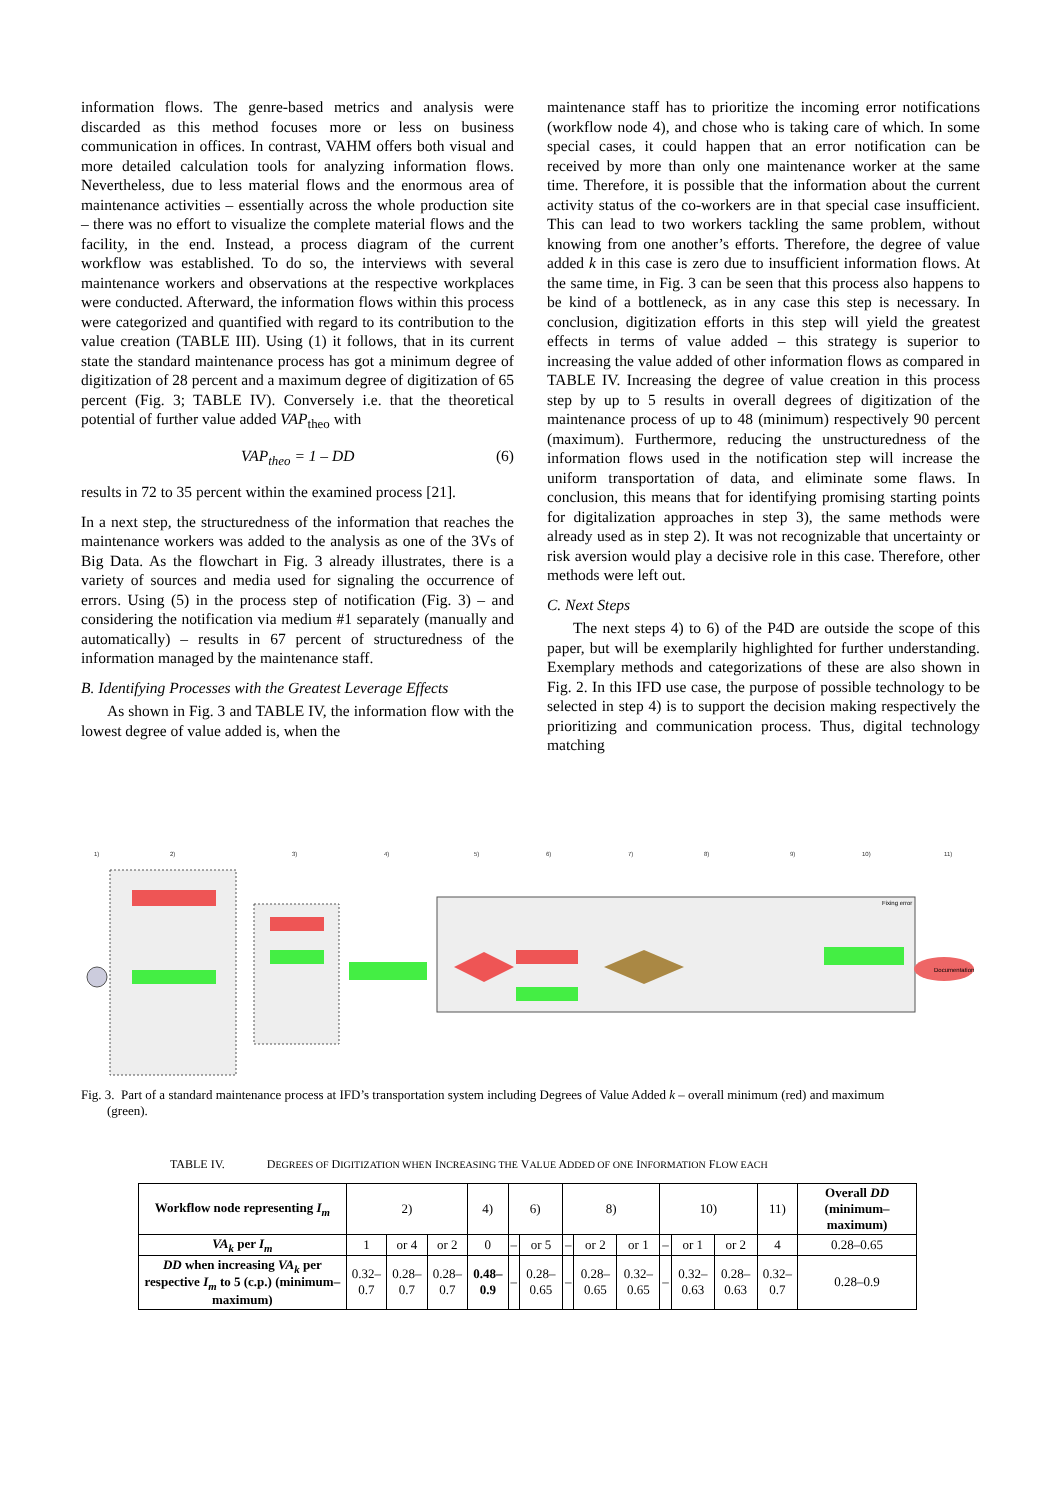information flows. The genre-based metrics and analysis were discarded as this method focuses more or less on business communication in offices. In contrast, VAHM offers both visual and more detailed calculation tools for analyzing information flows. Nevertheless, due to less material flows and the enormous area of maintenance activities – essentially across the whole production site – there was no effort to visualize the complete material flows and the facility, in the end. Instead, a process diagram of the current workflow was established. To do so, the interviews with several maintenance workers and observations at the respective workplaces were conducted. Afterward, the information flows within this process were categorized and quantified with regard to its contribution to the value creation (TABLE III). Using (1) it follows, that in its current state the standard maintenance process has got a minimum degree of digitization of 28 percent and a maximum degree of digitization of 65 percent (Fig. 3; TABLE IV). Conversely i.e. that the theoretical potential of further value added VAP<sub>theo</sub> with
VAP<sub>theo</sub> = 1 – DD (6)
results in 72 to 35 percent within the examined process [21].
In a next step, the structuredness of the information that reaches the maintenance workers was added to the analysis as one of the 3Vs of Big Data. As the flowchart in Fig. 3 already illustrates, there is a variety of sources and media used for signaling the occurrence of errors. Using (5) in the process step of notification (Fig. 3) – and considering the notification via medium #1 separately (manually and automatically) – results in 67 percent of structuredness of the information managed by the maintenance staff.
B. Identifying Processes with the Greatest Leverage Effects
As shown in Fig. 3 and TABLE IV, the information flow with the lowest degree of value added is, when the
maintenance staff has to prioritize the incoming error notifications (workflow node 4), and chose who is taking care of which. In some special cases, it could happen that an error notification can be received by more than only one maintenance worker at the same time. Therefore, it is possible that the information about the current activity status of the co-workers are in that special case insufficient. This can lead to two workers tackling the same problem, without knowing from one another’s efforts. Therefore, the degree of value added k in this case is zero due to insufficient information flows. At the same time, in Fig. 3 can be seen that this process also happens to be kind of a bottleneck, as in any case this step is necessary. In conclusion, digitization efforts in this step will yield the greatest effects in terms of value added – this strategy is superior to increasing the value added of other information flows as compared in TABLE IV. Increasing the degree of value creation in this process step by up to 5 results in overall degrees of digitization of the maintenance process of up to 48 (minimum) respectively 90 percent (maximum). Furthermore, reducing the unstructuredness of the information flows used in the notification step will increase the uniform transportation of data, and eliminate some flaws. In conclusion, this means that for identifying promising starting points for digitalization approaches in step 3), the same methods were already used as in step 2). It was not recognizable that uncertainty or risk aversion would play a decisive role in this case. Therefore, other methods were left out.
C. Next Steps
The next steps 4) to 6) of the P4D are outside the scope of this paper, but will be exemplarily highlighted for further understanding. Exemplary methods and categorizations of these are also shown in Fig. 2. In this IFD use case, the purpose of possible technology to be selected in step 4) is to support the decision making respectively the prioritizing and communication process. Thus, digital technology matching
1)
2)
3)
4)
5)
6)
7)
8)
9)
10)
11)
Fixing error
Documentation
Fig. 3. Part of a standard maintenance process at IFD’s transportation system including Degrees of Value Added k – overall minimum (red) and maximum
(green).
TABLE IV. DEGREES OF DIGITIZATION WHEN INCREASING THE VALUE ADDED OF ONE INFORMATION FLOW EACH
| Workflow node representing I<sub>m</sub> | 2) | | | 4) | 6) | | 8) | | | 10) | | | 11) | Overall DD (minimum–maximum) |
| VA<sub>k</sub> per I<sub>m</sub> | 1 | or 4 | or 2 | 0 | – | or 5 | – | or 2 | or 1 | – | or 1 | or 2 | 4 | 0.28–0.65 |
| DD when increasing VA<sub>k</sub> per respective I<sub>m</sub> to 5 (c.p.) (minimum–maximum) | 0.32–0.7 | 0.28–0.7 | 0.28–0.7 | 0.48–0.9 | – | 0.28–0.65 | – | 0.28–0.65 | 0.32–0.65 | – | 0.32–0.63 | 0.28–0.63 | 0.32–0.7 | 0.28–0.9 |